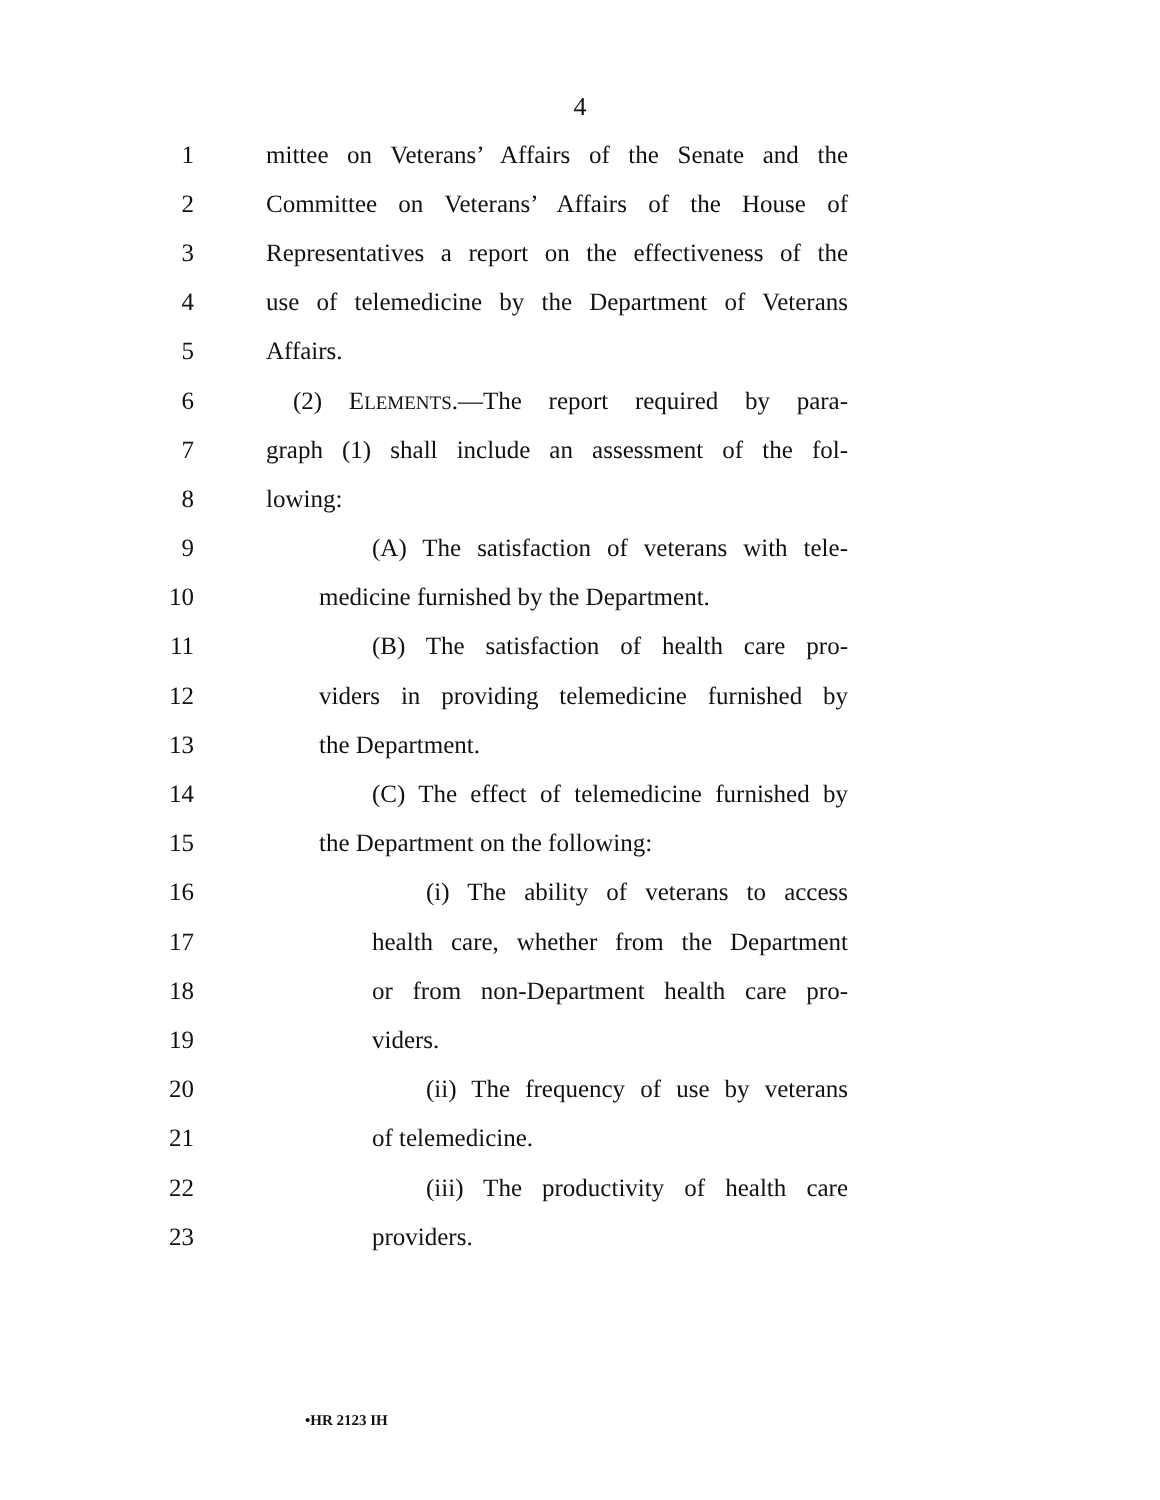4
1 mittee on Veterans’ Affairs of the Senate and the
2 Committee on Veterans’ Affairs of the House of
3 Representatives a report on the effectiveness of the
4 use of telemedicine by the Department of Veterans
5 Affairs.
6 (2) ELEMENTS.—The report required by para-
7 graph (1) shall include an assessment of the fol-
8 lowing:
9 (A) The satisfaction of veterans with tele-
10 medicine furnished by the Department.
11 (B) The satisfaction of health care pro-
12 viders in providing telemedicine furnished by
13 the Department.
14 (C) The effect of telemedicine furnished by
15 the Department on the following:
16 (i) The ability of veterans to access
17 health care, whether from the Department
18 or from non-Department health care pro-
19 viders.
20 (ii) The frequency of use by veterans
21 of telemedicine.
22 (iii) The productivity of health care
23 providers.
•HR 2123 IH